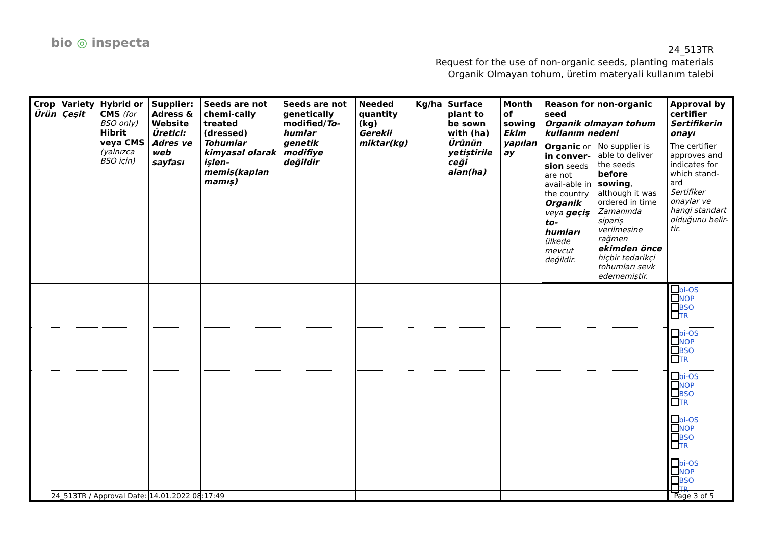bio ◎ inspecta
24_513TR
Request for the use of non-organic seeds, planting materials
Organik Olmayan tohum, üretim materyali kullanım talebi
| Crop Ürün | Variety Çeşit | Hybrid or CMS (for BSO only) Hibrit veya CMS (yalnızca BSO için) | Supplier: Adress & Website Üretici: Adres ve web sayfası | Seeds are not chemi-cally treated (dressed) Tohumlar kimyasal olarak işlen-memiş(kaplan mamış) | Seeds are not genetically modified/ To-humlar genetik modifiye değildir | Needed quantity (kg) Gerekli miktar(kg) | Kg/ha | Surface plant to be sown with (ha) Ürünün yetiştirile ceği alan(ha) | Month of sowing Ekim yapılan ay | Reason for non-organic seed Organik olmayan tohum kullanım nedeni | | Approval by certifier Sertifikerin onayı |
| --- | --- | --- | --- | --- | --- | --- | --- | --- | --- | --- | --- | --- |
| | | | | | | | | | | Organic or in conver-sion seeds are not avail-able in the country Organik veya geçiş to-humları ülkede mevcut değildir. | No supplier is able to deliver the seeds before sowing , although it was ordered in time Zamanında sipariş verilmesine rağmen ekimden önce hiçbir tedarikçi tohumları sevk edememiştir. | The certifier approves and indicates for which stand-ard Sertifiker onaylar ve hangi standart olduğunu belir-tir. |
| | | | | | | | | | | | | bi-OS NOP BSO TR |
| | | | | | | | | | | | | bi-OS NOP BSO TR |
| | | | | | | | | | | | | bi-OS NOP BSO TR |
| | | | | | | | | | | | | bi-OS NOP BSO TR |
| | | | | | | | | | | | | bi-OS NOP BSO TR |
24_513TR / Approval Date: 14.01.2022 08:17:49 Page 3 of 5